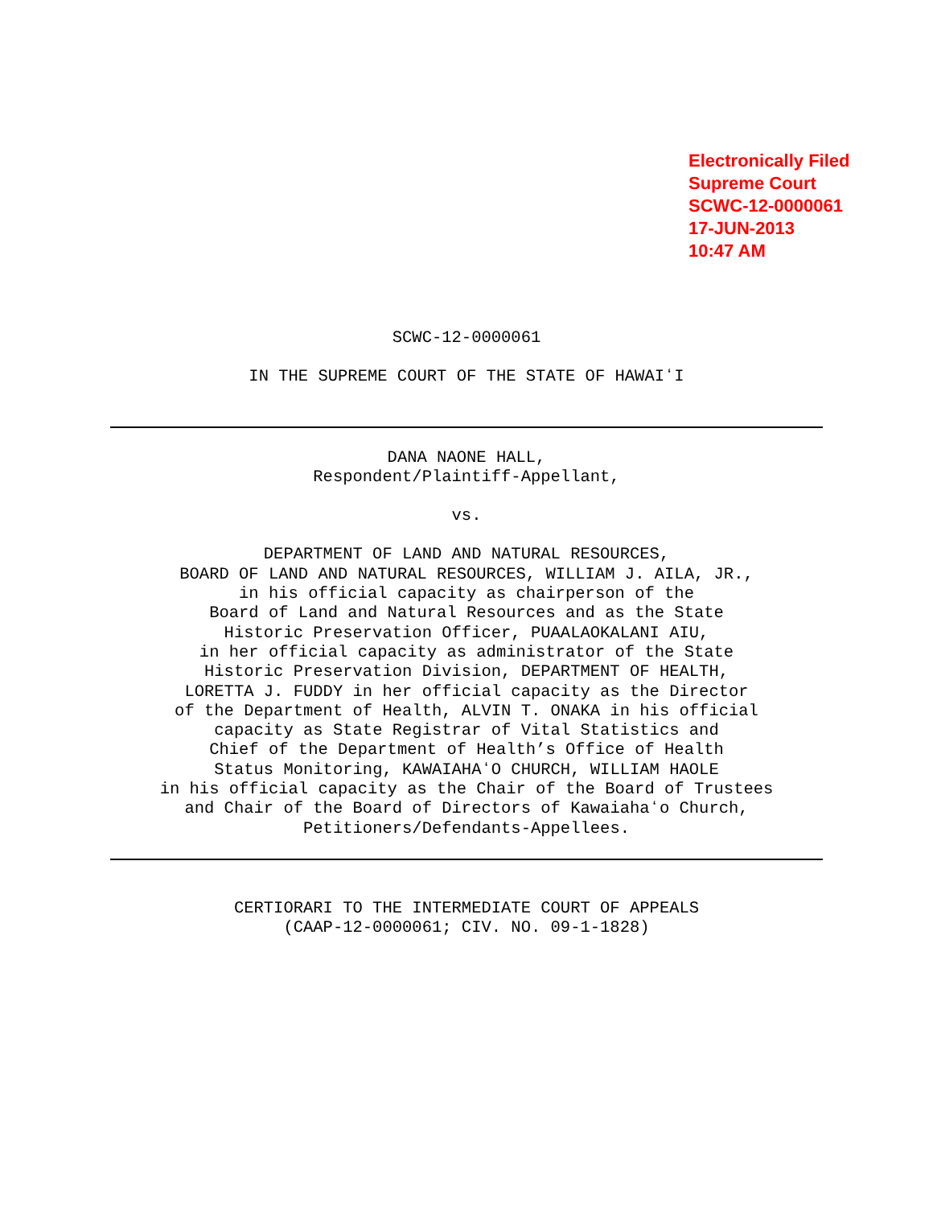Electronically Filed
Supreme Court
SCWC-12-0000061
17-JUN-2013
10:47 AM
SCWC-12-0000061
IN THE SUPREME COURT OF THE STATE OF HAWAIʻI
DANA NAONE HALL,
Respondent/Plaintiff-Appellant,
vs.
DEPARTMENT OF LAND AND NATURAL RESOURCES,
BOARD OF LAND AND NATURAL RESOURCES, WILLIAM J. AILA, JR.,
in his official capacity as chairperson of the
Board of Land and Natural Resources and as the State
Historic Preservation Officer, PUAALAOKALANI AIU,
in her official capacity as administrator of the State
Historic Preservation Division, DEPARTMENT OF HEALTH,
LORETTA J. FUDDY in her official capacity as the Director
of the Department of Health, ALVIN T. ONAKA in his official
capacity as State Registrar of Vital Statistics and
Chief of the Department of Health’s Office of Health
Status Monitoring, KAWAIAHAʻO CHURCH, WILLIAM HAOLE
in his official capacity as the Chair of the Board of Trustees
and Chair of the Board of Directors of Kawaiahaʻo Church,
Petitioners/Defendants-Appellees.
CERTIORARI TO THE INTERMEDIATE COURT OF APPEALS
(CAAP-12-0000061; CIV. NO. 09-1-1828)